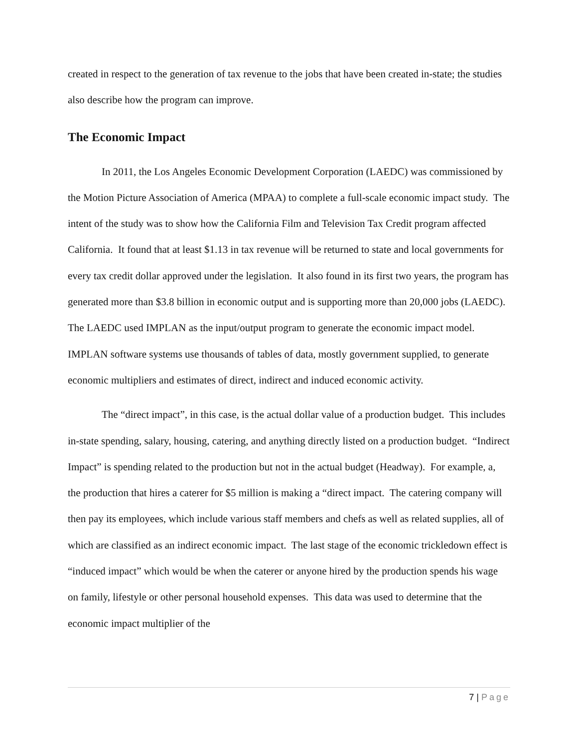created in respect to the generation of tax revenue to the jobs that have been created in-state; the studies also describe how the program can improve.
The Economic Impact
In 2011, the Los Angeles Economic Development Corporation (LAEDC) was commissioned by the Motion Picture Association of America (MPAA) to complete a full-scale economic impact study. The intent of the study was to show how the California Film and Television Tax Credit program affected California. It found that at least $1.13 in tax revenue will be returned to state and local governments for every tax credit dollar approved under the legislation. It also found in its first two years, the program has generated more than $3.8 billion in economic output and is supporting more than 20,000 jobs (LAEDC). The LAEDC used IMPLAN as the input/output program to generate the economic impact model. IMPLAN software systems use thousands of tables of data, mostly government supplied, to generate economic multipliers and estimates of direct, indirect and induced economic activity.
The “direct impact”, in this case, is the actual dollar value of a production budget. This includes in-state spending, salary, housing, catering, and anything directly listed on a production budget. “Indirect Impact” is spending related to the production but not in the actual budget (Headway). For example, a, the production that hires a caterer for $5 million is making a “direct impact. The catering company will then pay its employees, which include various staff members and chefs as well as related supplies, all of which are classified as an indirect economic impact. The last stage of the economic trickledown effect is “induced impact” which would be when the caterer or anyone hired by the production spends his wage on family, lifestyle or other personal household expenses. This data was used to determine that the economic impact multiplier of the
7 | Page